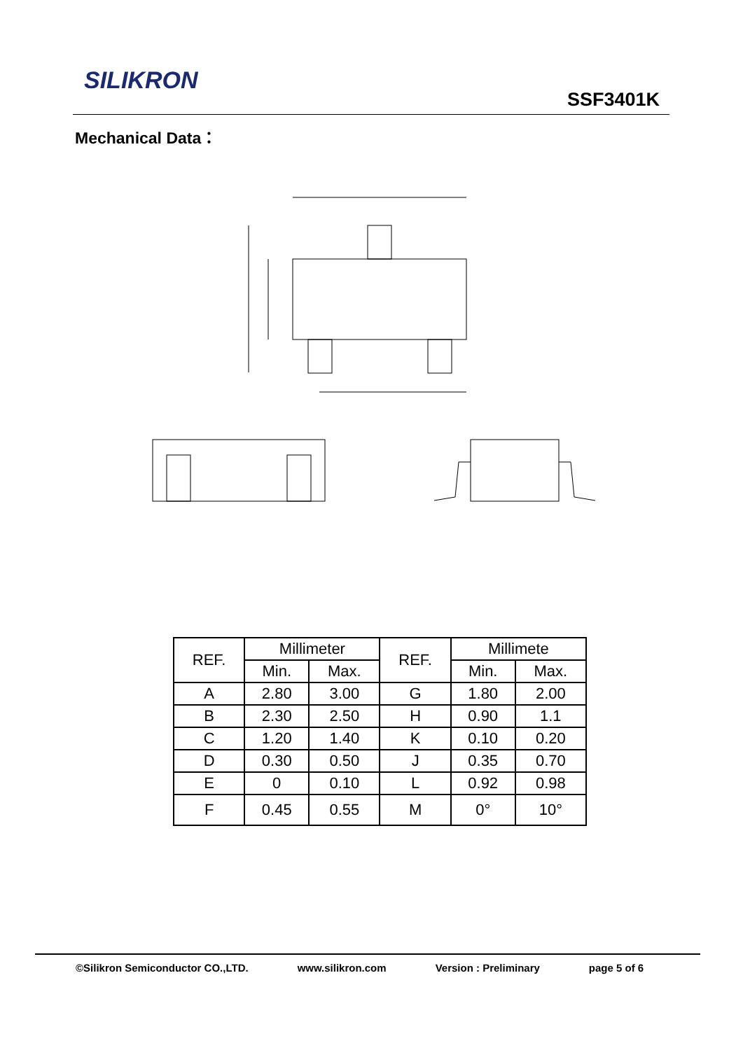SILIKRON
SSF3401K
Mechanical Data：
| REF. | Millimeter | | REF. | Millimete | |
| --- | --- | --- | --- | --- | --- |
| | Min. | Max. | | Min. | Max. |
| A | 2.80 | 3.00 | G | 1.80 | 2.00 |
| B | 2.30 | 2.50 | H | 0.90 | 1.1 |
| C | 1.20 | 1.40 | K | 0.10 | 0.20 |
| D | 0.30 | 0.50 | J | 0.35 | 0.70 |
| E | 0 | 0.10 | L | 0.92 | 0.98 |
| F | 0.45 | 0.55 | M | 0° | 10° |
©Silikron Semiconductor CO.,LTD. www.silikron.com Version : Preliminary page 5 of 6